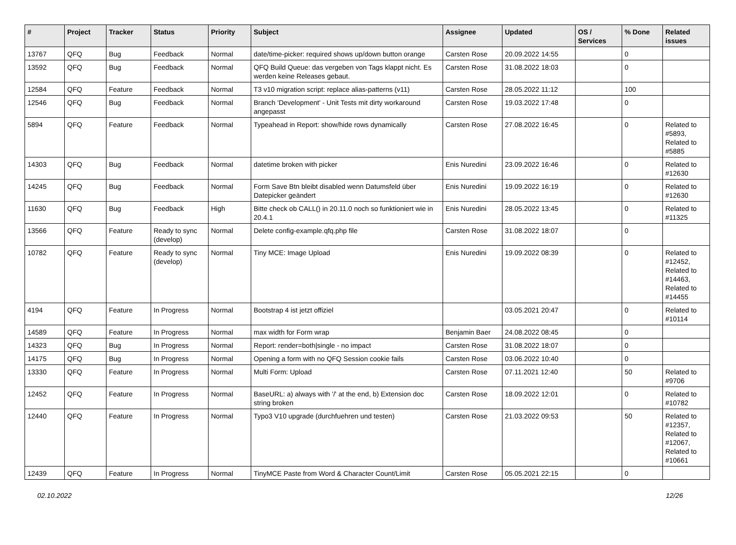| # | Project | Tracker | Status | Priority | Subject | Assignee | Updated | OS / Services | % Done | Related issues |
| --- | --- | --- | --- | --- | --- | --- | --- | --- | --- | --- |
| 13767 | QFQ | Bug | Feedback | Normal | date/time-picker: required shows up/down button orange | Carsten Rose | 20.09.2022 14:55 | | 0 | |
| 13592 | QFQ | Bug | Feedback | Normal | QFQ Build Queue: das vergeben von Tags klappt nicht. Es werden keine Releases gebaut. | Carsten Rose | 31.08.2022 18:03 | | 0 | |
| 12584 | QFQ | Feature | Feedback | Normal | T3 v10 migration script: replace alias-patterns (v11) | Carsten Rose | 28.05.2022 11:12 | | 100 | |
| 12546 | QFQ | Bug | Feedback | Normal | Branch 'Development' - Unit Tests mit dirty workaround angepasst | Carsten Rose | 19.03.2022 17:48 | | 0 | |
| 5894 | QFQ | Feature | Feedback | Normal | Typeahead in Report: show/hide rows dynamically | Carsten Rose | 27.08.2022 16:45 | | 0 | Related to #5893, Related to #5885 |
| 14303 | QFQ | Bug | Feedback | Normal | datetime broken with picker | Enis Nuredini | 23.09.2022 16:46 | | 0 | Related to #12630 |
| 14245 | QFQ | Bug | Feedback | Normal | Form Save Btn bleibt disabled wenn Datumsfeld über Datepicker geändert | Enis Nuredini | 19.09.2022 16:19 | | 0 | Related to #12630 |
| 11630 | QFQ | Bug | Feedback | High | Bitte check ob CALL() in 20.11.0 noch so funktioniert wie in 20.4.1 | Enis Nuredini | 28.05.2022 13:45 | | 0 | Related to #11325 |
| 13566 | QFQ | Feature | Ready to sync (develop) | Normal | Delete config-example.qfq.php file | Carsten Rose | 31.08.2022 18:07 | | 0 | |
| 10782 | QFQ | Feature | Ready to sync (develop) | Normal | Tiny MCE: Image Upload | Enis Nuredini | 19.09.2022 08:39 | | 0 | Related to #12452, Related to #14463, Related to #14455 |
| 4194 | QFQ | Feature | In Progress | Normal | Bootstrap 4 ist jetzt offiziel | | 03.05.2021 20:47 | | 0 | Related to #10114 |
| 14589 | QFQ | Feature | In Progress | Normal | max width for Form wrap | Benjamin Baer | 24.08.2022 08:45 | | 0 | |
| 14323 | QFQ | Bug | In Progress | Normal | Report: render=both/single - no impact | Carsten Rose | 31.08.2022 18:07 | | 0 | |
| 14175 | QFQ | Bug | In Progress | Normal | Opening a form with no QFQ Session cookie fails | Carsten Rose | 03.06.2022 10:40 | | 0 | |
| 13330 | QFQ | Feature | In Progress | Normal | Multi Form: Upload | Carsten Rose | 07.11.2021 12:40 | | 50 | Related to #9706 |
| 12452 | QFQ | Feature | In Progress | Normal | BaseURL: a) always with '/' at the end, b) Extension doc string broken | Carsten Rose | 18.09.2022 12:01 | | 0 | Related to #10782 |
| 12440 | QFQ | Feature | In Progress | Normal | Typo3 V10 upgrade (durchfuehren und testen) | Carsten Rose | 21.03.2022 09:53 | | 50 | Related to #12357, Related to #12067, Related to #10661 |
| 12439 | QFQ | Feature | In Progress | Normal | TinyMCE Paste from Word & Character Count/Limit | Carsten Rose | 05.05.2021 22:15 | | 0 | |
02.10.2022 12/26